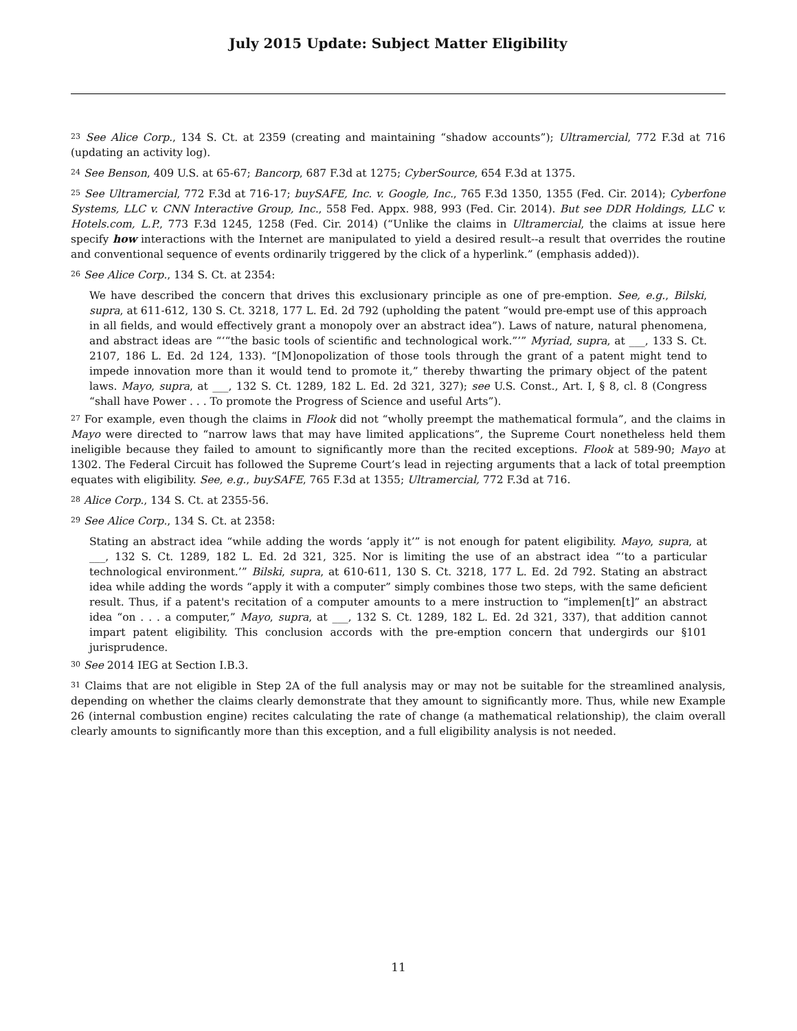July 2015 Update: Subject Matter Eligibility
<sup>23</sup> See Alice Corp., 134 S. Ct. at 2359 (creating and maintaining “shadow accounts”); Ultramercial, 772 F.3d at 716 (updating an activity log).
<sup>24</sup> See Benson, 409 U.S. at 65-67; Bancorp, 687 F.3d at 1275; CyberSource, 654 F.3d at 1375.
<sup>25</sup> See Ultramercial, 772 F.3d at 716-17; buySAFE, Inc. v. Google, Inc., 765 F.3d 1350, 1355 (Fed. Cir. 2014); Cyberfone Systems, LLC v. CNN Interactive Group, Inc., 558 Fed. Appx. 988, 993 (Fed. Cir. 2014). But see DDR Holdings, LLC v. Hotels.com, L.P., 773 F.3d 1245, 1258 (Fed. Cir. 2014) (“Unlike the claims in Ultramercial, the claims at issue here specify how interactions with the Internet are manipulated to yield a desired result--a result that overrides the routine and conventional sequence of events ordinarily triggered by the click of a hyperlink.” (emphasis added)).
<sup>26</sup> See Alice Corp., 134 S. Ct. at 2354:
We have described the concern that drives this exclusionary principle as one of pre-emption. See, e.g., Bilski, supra, at 611-612, 130 S. Ct. 3218, 177 L. Ed. 2d 792 (upholding the patent “would pre-empt use of this approach in all fields, and would effectively grant a monopoly over an abstract idea”). Laws of nature, natural phenomena, and abstract ideas are “‘“the basic tools of scientific and technological work.”’” Myriad, supra, at ___, 133 S. Ct. 2107, 186 L. Ed. 2d 124, 133). “[M]onopolization of those tools through the grant of a patent might tend to impede innovation more than it would tend to promote it,” thereby thwarting the primary object of the patent laws. Mayo, supra, at ___, 132 S. Ct. 1289, 182 L. Ed. 2d 321, 327); see U.S. Const., Art. I, § 8, cl. 8 (Congress “shall have Power . . . To promote the Progress of Science and useful Arts”).
<sup>27</sup> For example, even though the claims in Flook did not “wholly preempt the mathematical formula”, and the claims in Mayo were directed to “narrow laws that may have limited applications”, the Supreme Court nonetheless held them ineligible because they failed to amount to significantly more than the recited exceptions. Flook at 589-90; Mayo at 1302. The Federal Circuit has followed the Supreme Court’s lead in rejecting arguments that a lack of total preemption equates with eligibility. See, e.g., buySAFE, 765 F.3d at 1355; Ultramercial, 772 F.3d at 716.
<sup>28</sup> Alice Corp., 134 S. Ct. at 2355-56.
<sup>29</sup> See Alice Corp., 134 S. Ct. at 2358:
Stating an abstract idea “while adding the words ‘apply it’” is not enough for patent eligibility. Mayo, supra, at ___, 132 S. Ct. 1289, 182 L. Ed. 2d 321, 325. Nor is limiting the use of an abstract idea “‘to a particular technological environment.’” Bilski, supra, at 610-611, 130 S. Ct. 3218, 177 L. Ed. 2d 792. Stating an abstract idea while adding the words “apply it with a computer” simply combines those two steps, with the same deficient result. Thus, if a patent's recitation of a computer amounts to a mere instruction to “implemen[t]” an abstract idea “on . . . a computer,” Mayo, supra, at ___, 132 S. Ct. 1289, 182 L. Ed. 2d 321, 337), that addition cannot impart patent eligibility. This conclusion accords with the pre-emption concern that undergirds our §101 jurisprudence.
<sup>30</sup> See 2014 IEG at Section I.B.3.
<sup>31</sup> Claims that are not eligible in Step 2A of the full analysis may or may not be suitable for the streamlined analysis, depending on whether the claims clearly demonstrate that they amount to significantly more. Thus, while new Example 26 (internal combustion engine) recites calculating the rate of change (a mathematical relationship), the claim overall clearly amounts to significantly more than this exception, and a full eligibility analysis is not needed.
11